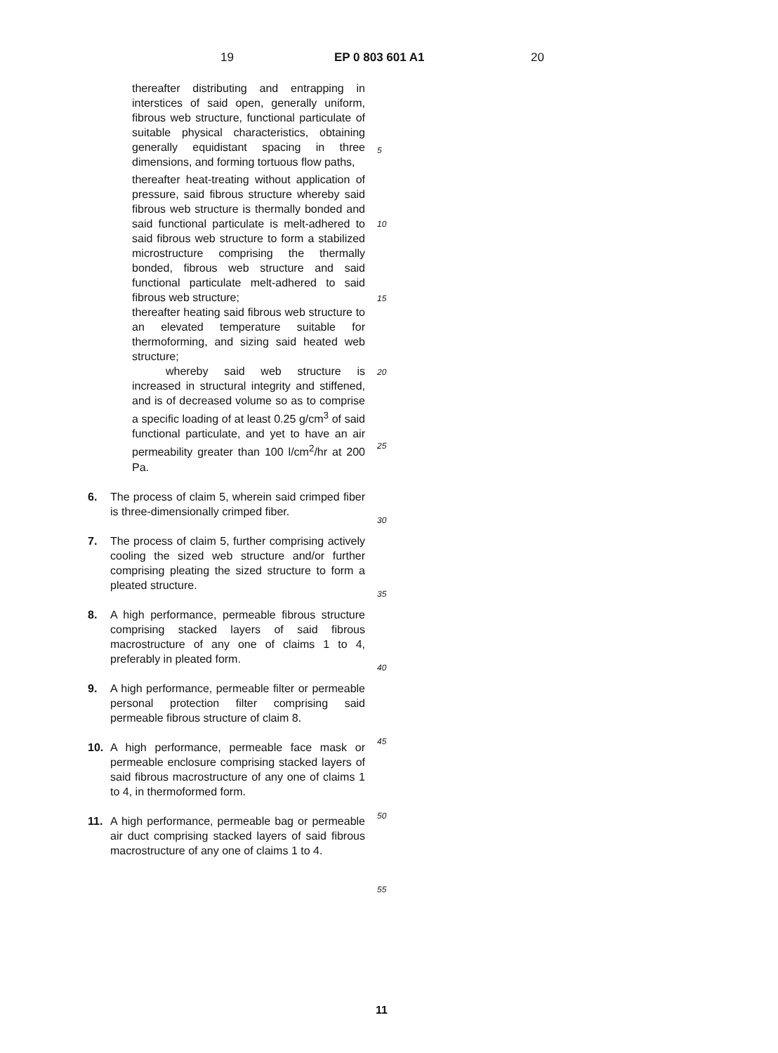19 EP 0 803 601 A1 20
thereafter distributing and entrapping in interstices of said open, generally uniform, fibrous web structure, functional particulate of suitable physical characteristics, obtaining generally equidistant spacing in three dimensions, and forming tortuous flow paths,
thereafter heat-treating without application of pressure, said fibrous structure whereby said fibrous web structure is thermally bonded and said functional particulate is melt-adhered to said fibrous web structure to form a stabilized microstructure comprising the thermally bonded, fibrous web structure and said functional particulate melt-adhered to said fibrous web structure;
thereafter heating said fibrous web structure to an elevated temperature suitable for thermoforming, and sizing said heated web structure;
whereby said web structure is increased in structural integrity and stiffened, and is of decreased volume so as to comprise a specific loading of at least 0.25 g/cm<sup>3</sup> of said functional particulate, and yet to have an air permeability greater than 100 l/cm<sup>2</sup>/hr at 200 Pa.
6. The process of claim 5, wherein said crimped fiber is three-dimensionally crimped fiber.
7. The process of claim 5, further comprising actively cooling the sized web structure and/or further comprising pleating the sized structure to form a pleated structure.
8. A high performance, permeable fibrous structure comprising stacked layers of said fibrous macrostructure of any one of claims 1 to 4, preferably in pleated form.
9. A high performance, permeable filter or permeable personal protection filter comprising said permeable fibrous structure of claim 8.
10. A high performance, permeable face mask or permeable enclosure comprising stacked layers of said fibrous macrostructure of any one of claims 1 to 4, in thermoformed form.
11. A high performance, permeable bag or permeable air duct comprising stacked layers of said fibrous macrostructure of any one of claims 1 to 4.
5
10
15
20
25
30
35
40
45
50
55
11